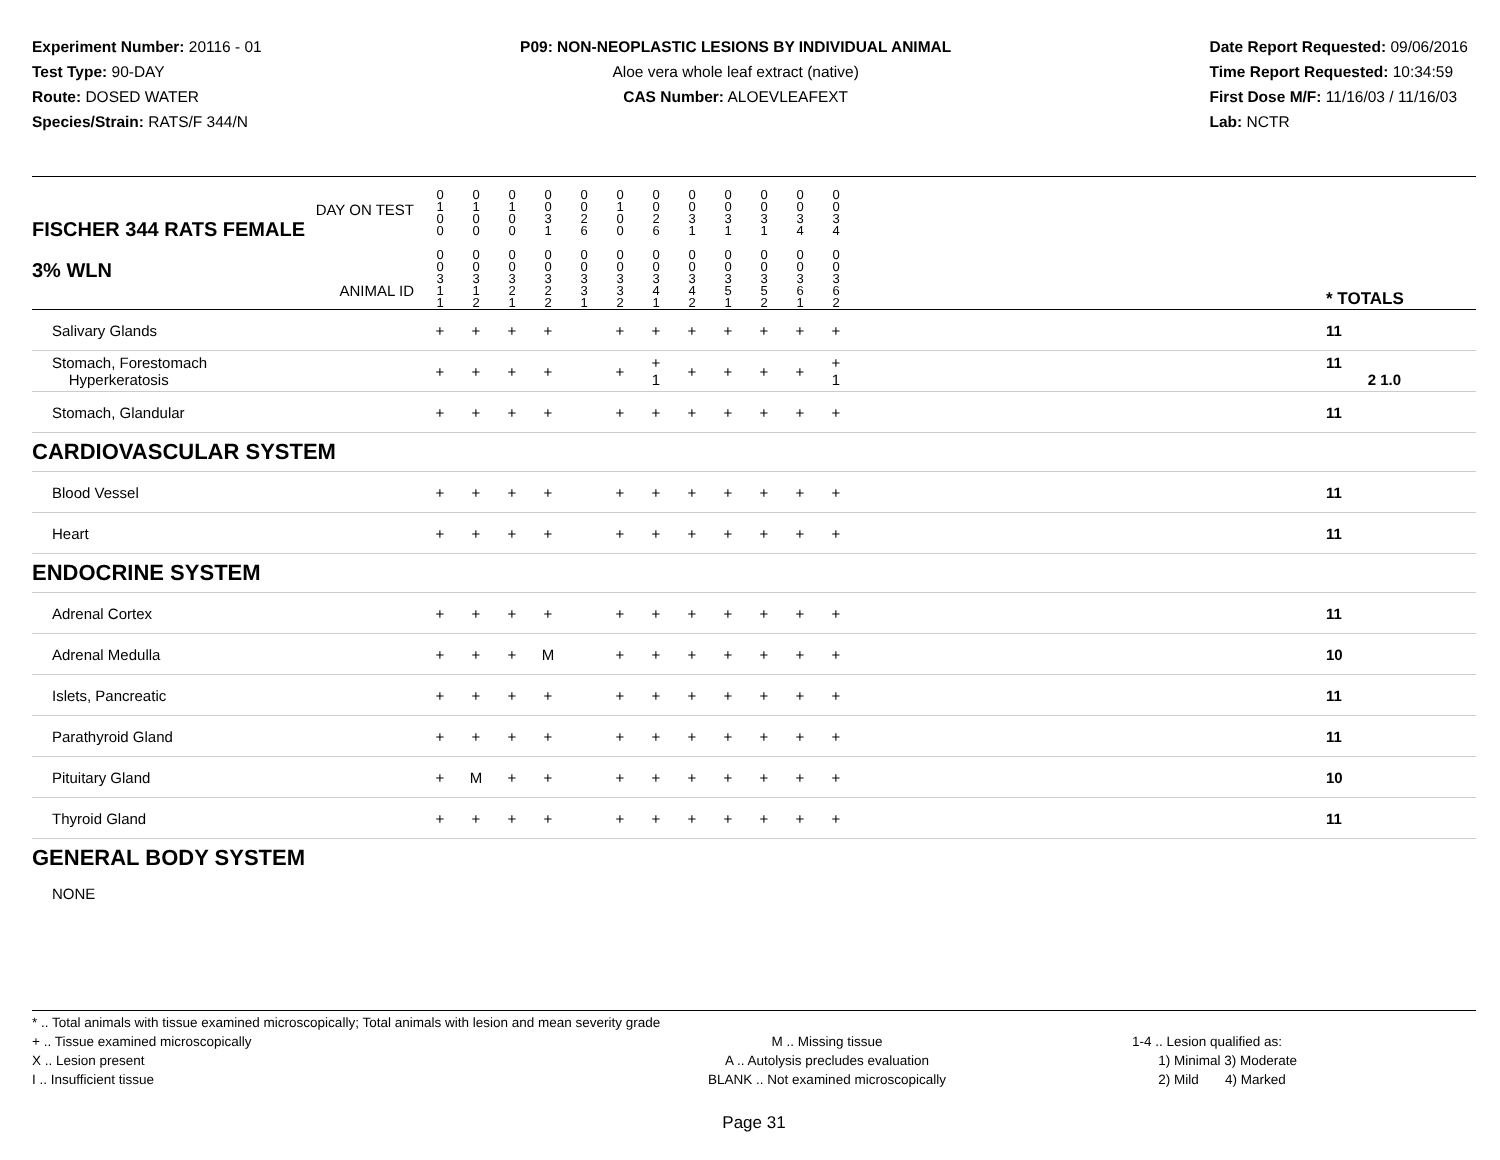Experiment Number: 20116 - 01
Test Type: 90-DAY
Route: DOSED WATER
Species/Strain: RATS/F 344/N
P09: NON-NEOPLASTIC LESIONS BY INDIVIDUAL ANIMAL
Aloe vera whole leaf extract (native)
CAS Number: ALOEVLEAFEXT
Date Report Requested: 09/06/2016
Time Report Requested: 10:34:59
First Dose M/F: 11/16/03 / 11/16/03
Lab: NCTR
| DAY ON TEST FISCHER 344 RATS FEMALE | 0 1 0 0 | 0 1 0 0 | 0 1 0 0 | 0 0 3 1 | 0 0 2 6 | 0 1 0 0 | 0 0 2 6 | 0 0 3 1 | 0 0 3 1 | 0 0 3 1 | 0 0 3 4 | 0 0 3 4 | | |
| 3% WLN ANIMAL ID | 0 0 3 1 1 | 0 0 3 1 2 | 0 0 3 2 1 | 0 0 3 2 2 | 0 0 3 3 1 | 0 0 3 3 2 | 0 0 3 4 1 | 0 0 3 4 2 | 0 0 3 5 1 | 0 0 3 5 2 | 0 0 3 6 1 | 0 0 3 6 2 | | * TOTALS |
| Salivary Glands | + | + | + | + | | + | + | + | + | + | + | + | | 11 |
| Stomach, Forestomach Hyperkeratosis | + | + | + | + | | + | + 1 | + | + | + | + | + 1 | | 11 2 1.0 |
| Stomach, Glandular | + | + | + | + | | + | + | + | + | + | + | + | | 11 |
| CARDIOVASCULAR SYSTEM | | | | | | | | | | | | | | |
| Blood Vessel | + | + | + | + | | + | + | + | + | + | + | + | | 11 |
| Heart | + | + | + | + | | + | + | + | + | + | + | + | | 11 |
| ENDOCRINE SYSTEM | | | | | | | | | | | | | | |
| Adrenal Cortex | + | + | + | + | | + | + | + | + | + | + | + | | 11 |
| Adrenal Medulla | + | + | + | M | | + | + | + | + | + | + | + | | 10 |
| Islets, Pancreatic | + | + | + | + | | + | + | + | + | + | + | + | | 11 |
| Parathyroid Gland | + | + | + | + | | + | + | + | + | + | + | + | | 11 |
| Pituitary Gland | + | M | + | + | | + | + | + | + | + | + | + | | 10 |
| Thyroid Gland | + | + | + | + | | + | + | + | + | + | + | + | | 11 |
| GENERAL BODY SYSTEM | | | | | | | | | | | | | | |
| NONE | | | | | | | | | | | | | | |
* .. Total animals with tissue examined microscopically; Total animals with lesion and mean severity grade
+ .. Tissue examined microscopically
X .. Lesion present
I .. Insufficient tissue
M .. Missing tissue
A .. Autolysis precludes evaluation
BLANK .. Not examined microscopically
1-4 .. Lesion qualified as:
1) Minimal 3) Moderate
2) Mild 4) Marked
Page 31